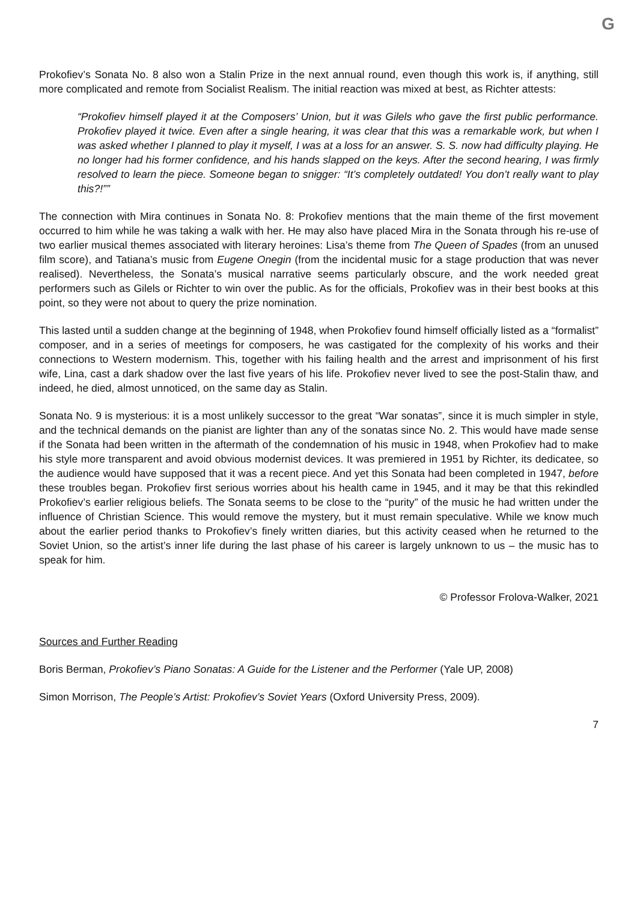G
Prokofiev’s Sonata No. 8 also won a Stalin Prize in the next annual round, even though this work is, if anything, still more complicated and remote from Socialist Realism. The initial reaction was mixed at best, as Richter attests:
“Prokofiev himself played it at the Composers’ Union, but it was Gilels who gave the first public performance. Prokofiev played it twice. Even after a single hearing, it was clear that this was a remarkable work, but when I was asked whether I planned to play it myself, I was at a loss for an answer. S. S. now had difficulty playing. He no longer had his former confidence, and his hands slapped on the keys. After the second hearing, I was firmly resolved to learn the piece. Someone began to snigger: “It’s completely outdated! You don’t really want to play this?!””
The connection with Mira continues in Sonata No. 8: Prokofiev mentions that the main theme of the first movement occurred to him while he was taking a walk with her. He may also have placed Mira in the Sonata through his re-use of two earlier musical themes associated with literary heroines: Lisa’s theme from The Queen of Spades (from an unused film score), and Tatiana’s music from Eugene Onegin (from the incidental music for a stage production that was never realised). Nevertheless, the Sonata’s musical narrative seems particularly obscure, and the work needed great performers such as Gilels or Richter to win over the public. As for the officials, Prokofiev was in their best books at this point, so they were not about to query the prize nomination.
This lasted until a sudden change at the beginning of 1948, when Prokofiev found himself officially listed as a “formalist” composer, and in a series of meetings for composers, he was castigated for the complexity of his works and their connections to Western modernism. This, together with his failing health and the arrest and imprisonment of his first wife, Lina, cast a dark shadow over the last five years of his life. Prokofiev never lived to see the post-Stalin thaw, and indeed, he died, almost unnoticed, on the same day as Stalin.
Sonata No. 9 is mysterious: it is a most unlikely successor to the great “War sonatas”, since it is much simpler in style, and the technical demands on the pianist are lighter than any of the sonatas since No. 2. This would have made sense if the Sonata had been written in the aftermath of the condemnation of his music in 1948, when Prokofiev had to make his style more transparent and avoid obvious modernist devices. It was premiered in 1951 by Richter, its dedicatee, so the audience would have supposed that it was a recent piece. And yet this Sonata had been completed in 1947, before these troubles began. Prokofiev first serious worries about his health came in 1945, and it may be that this rekindled Prokofiev’s earlier religious beliefs. The Sonata seems to be close to the “purity” of the music he had written under the influence of Christian Science. This would remove the mystery, but it must remain speculative. While we know much about the earlier period thanks to Prokofiev’s finely written diaries, but this activity ceased when he returned to the Soviet Union, so the artist’s inner life during the last phase of his career is largely unknown to us – the music has to speak for him.
© Professor Frolova-Walker, 2021
Sources and Further Reading
Boris Berman, Prokofiev’s Piano Sonatas: A Guide for the Listener and the Performer (Yale UP, 2008)
Simon Morrison, The People’s Artist: Prokofiev’s Soviet Years (Oxford University Press, 2009).
7